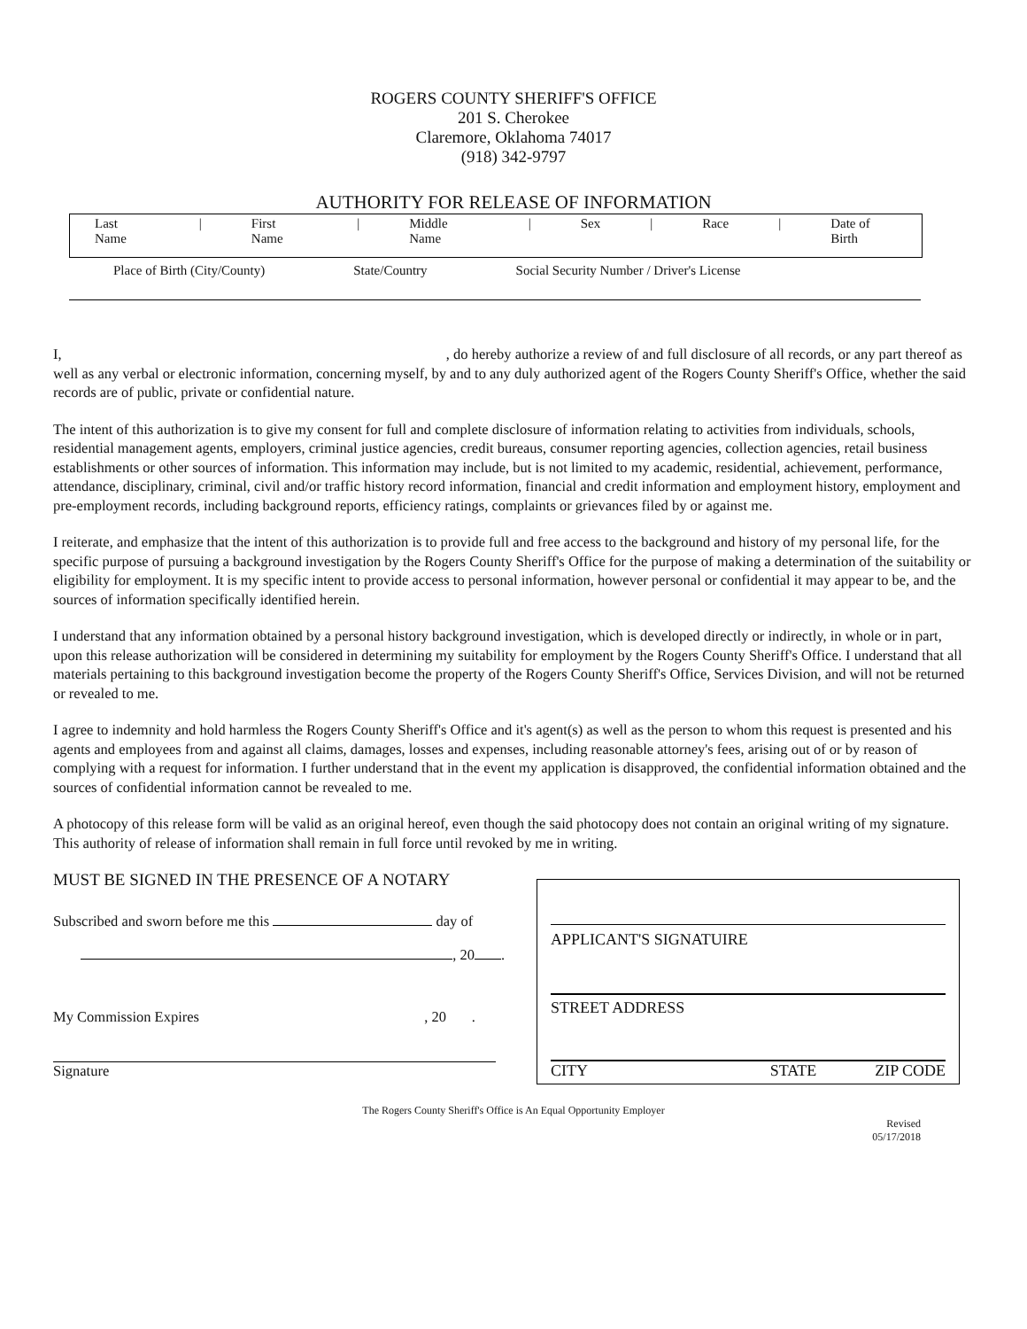ROGERS COUNTY SHERIFF'S OFFICE
201 S. Cherokee
Claremore, Oklahoma 74017
(918) 342-9797
AUTHORITY FOR RELEASE OF INFORMATION
Last Name | First Name | Middle Name | Sex | Race | Date of Birth
Place of Birth (City/County) State/Country Social Security Number / Driver's License
I, , do hereby authorize a review of and full disclosure of all records, or any part thereof as well as any verbal or electronic information, concerning myself, by and to any duly authorized agent of the Rogers County Sheriff's Office, whether the said records are of public, private or confidential nature.
The intent of this authorization is to give my consent for full and complete disclosure of information relating to activities from individuals, schools, residential management agents, employers, criminal justice agencies, credit bureaus, consumer reporting agencies, collection agencies, retail business establishments or other sources of information. This information may include, but is not limited to my academic, residential, achievement, performance, attendance, disciplinary, criminal, civil and/or traffic history record information, financial and credit information and employment history, employment and pre-employment records, including background reports, efficiency ratings, complaints or grievances filed by or against me.
I reiterate, and emphasize that the intent of this authorization is to provide full and free access to the background and history of my personal life, for the specific purpose of pursuing a background investigation by the Rogers County Sheriff's Office for the purpose of making a determination of the suitability or eligibility for employment. It is my specific intent to provide access to personal information, however personal or confidential it may appear to be, and the sources of information specifically identified herein.
I understand that any information obtained by a personal history background investigation, which is developed directly or indirectly, in whole or in part, upon this release authorization will be considered in determining my suitability for employment by the Rogers County Sheriff's Office. I understand that all materials pertaining to this background investigation become the property of the Rogers County Sheriff's Office, Services Division, and will not be returned or revealed to me.
I agree to indemnity and hold harmless the Rogers County Sheriff's Office and it's agent(s) as well as the person to whom this request is presented and his agents and employees from and against all claims, damages, losses and expenses, including reasonable attorney's fees, arising out of or by reason of complying with a request for information. I further understand that in the event my application is disapproved, the confidential information obtained and the sources of confidential information cannot be revealed to me.
A photocopy of this release form will be valid as an original hereof, even though the said photocopy does not contain an original writing of my signature. This authority of release of information shall remain in full force until revoked by me in writing.
MUST BE SIGNED IN THE PRESENCE OF A NOTARY
Subscribed and sworn before me this day of
, 20 .
My Commission Expires , 20 .
Signature
APPLICANT'S SIGNATUIRE
STREET ADDRESS
CITY STATE ZIP CODE
The Rogers County Sheriff's Office is An Equal Opportunity Employer
Revised
05/17/2018